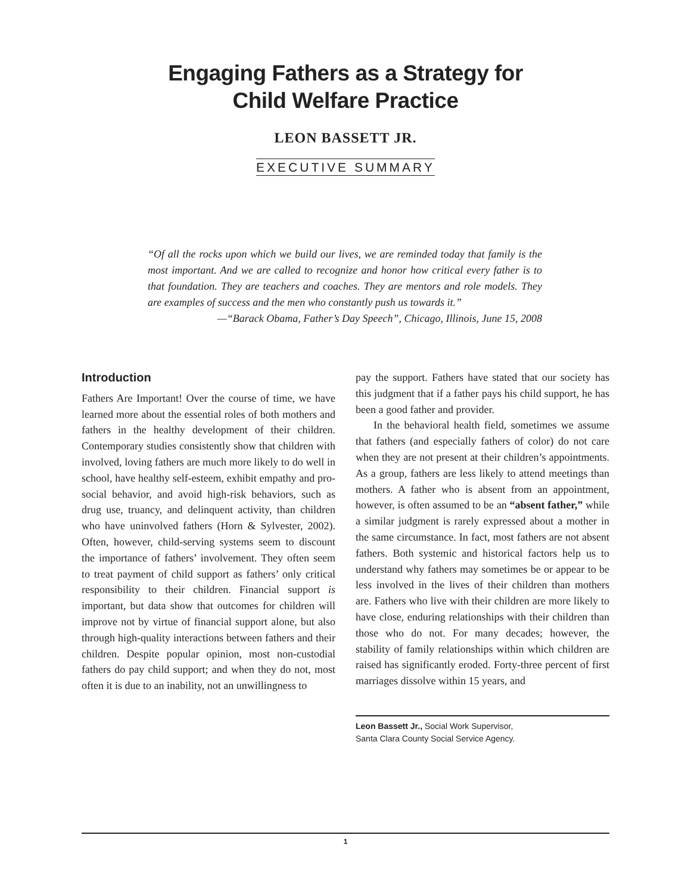Engaging Fathers as a Strategy for
Child Welfare Practice
LEON BASSETT JR.
EXECUTIVE SUMMARY
“Of all the rocks upon which we build our lives, we are reminded today that family is the most important. And we are called to recognize and honor how critical every father is to that foundation. They are teachers and coaches. They are mentors and role models. They are examples of success and the men who constantly push us towards it.”
—“Barack Obama, Father’s Day Speech”, Chicago, Illinois, June 15, 2008
Introduction
Fathers Are Important! Over the course of time, we have learned more about the essential roles of both mothers and fathers in the healthy development of their children. Contemporary studies consistently show that children with involved, loving fathers are much more likely to do well in school, have healthy self-esteem, exhibit empathy and pro-social behavior, and avoid high-risk behaviors, such as drug use, truancy, and delinquent activity, than children who have uninvolved fathers (Horn & Sylvester, 2002). Often, however, child-serving systems seem to discount the importance of fathers’ involvement. They often seem to treat payment of child support as fathers’ only critical responsibility to their children. Financial support is important, but data show that outcomes for children will improve not by virtue of financial support alone, but also through high-quality interactions between fathers and their children. Despite popular opinion, most non-custodial fathers do pay child support; and when they do not, most often it is due to an inability, not an unwillingness to
pay the support. Fathers have stated that our society has this judgment that if a father pays his child support, he has been a good father and provider.
In the behavioral health field, sometimes we assume that fathers (and especially fathers of color) do not care when they are not present at their children’s appointments. As a group, fathers are less likely to attend meetings than mothers. A father who is absent from an appointment, however, is often assumed to be an “absent father,” while a similar judgment is rarely expressed about a mother in the same circumstance. In fact, most fathers are not absent fathers. Both systemic and historical factors help us to understand why fathers may sometimes be or appear to be less involved in the lives of their children than mothers are. Fathers who live with their children are more likely to have close, enduring relationships with their children than those who do not. For many decades; however, the stability of family relationships within which children are raised has significantly eroded. Forty-three percent of first marriages dissolve within 15 years, and
Leon Bassett Jr., Social Work Supervisor,
Santa Clara County Social Service Agency.
1